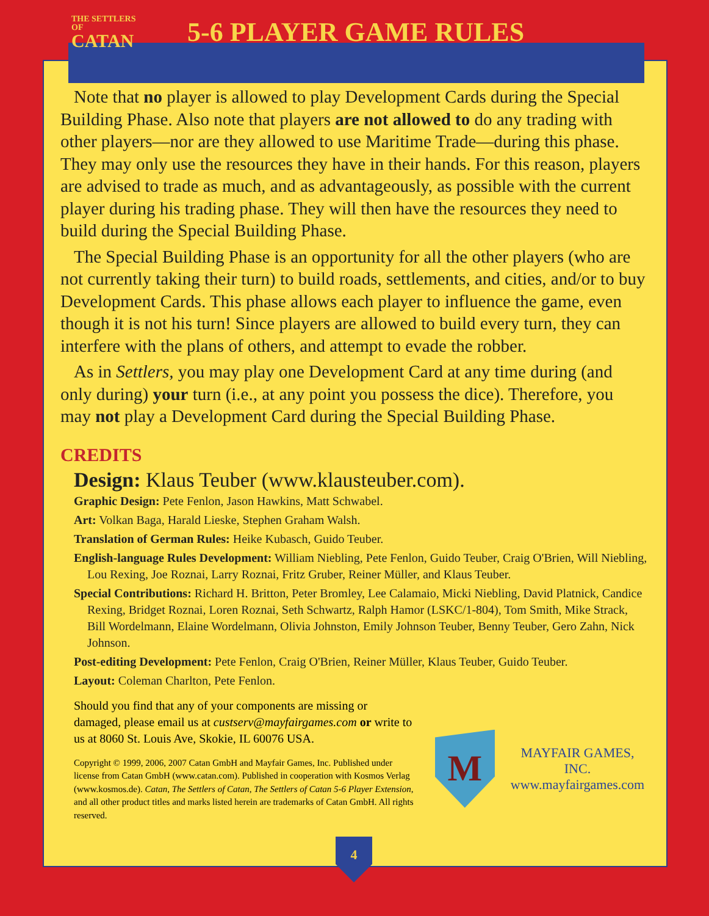THE SETTLERS OF
CATAN
5-6 PLAYER GAME RULES
Note that no player is allowed to play Development Cards during the Special Building Phase. Also note that players are not allowed to do any trading with other players—nor are they allowed to use Maritime Trade—during this phase. They may only use the resources they have in their hands. For this reason, players are advised to trade as much, and as advantageously, as possible with the current player during his trading phase. They will then have the resources they need to build during the Special Building Phase.
The Special Building Phase is an opportunity for all the other players (who are not currently taking their turn) to build roads, settlements, and cities, and/or to buy Development Cards. This phase allows each player to influence the game, even though it is not his turn! Since players are allowed to build every turn, they can interfere with the plans of others, and attempt to evade the robber.
As in Settlers, you may play one Development Card at any time during (and only during) your turn (i.e., at any point you possess the dice). Therefore, you may not play a Development Card during the Special Building Phase.
CREDITS
Design: Klaus Teuber (www.klausteuber.com).
Graphic Design: Pete Fenlon, Jason Hawkins, Matt Schwabel.
Art: Volkan Baga, Harald Lieske, Stephen Graham Walsh.
Translation of German Rules: Heike Kubasch, Guido Teuber.
English-language Rules Development: William Niebling, Pete Fenlon, Guido Teuber, Craig O'Brien, Will Niebling, Lou Rexing, Joe Roznai, Larry Roznai, Fritz Gruber, Reiner Müller, and Klaus Teuber.
Special Contributions: Richard H. Britton, Peter Bromley, Lee Calamaio, Micki Niebling, David Platnick, Candice Rexing, Bridget Roznai, Loren Roznai, Seth Schwartz, Ralph Hamor (LSKC/1-804), Tom Smith, Mike Strack, Bill Wordelmann, Elaine Wordelmann, Olivia Johnston, Emily Johnson Teuber, Benny Teuber, Gero Zahn, Nick Johnson.
Post-editing Development: Pete Fenlon, Craig O'Brien, Reiner Müller, Klaus Teuber, Guido Teuber.
Layout: Coleman Charlton, Pete Fenlon.
Should you find that any of your components are missing or damaged, please email us at custserv@mayfairgames.com or write to us at 8060 St. Louis Ave, Skokie, IL 60076 USA.
Copyright © 1999, 2006, 2007 Catan GmbH and Mayfair Games, Inc. Published under license from Catan GmbH (www.catan.com). Published in cooperation with Kosmos Verlag (www.kosmos.de). Catan, The Settlers of Catan, The Settlers of Catan 5-6 Player Extension, and all other product titles and marks listed herein are trademarks of Catan GmbH. All rights reserved.
M
MAYFAIR GAMES, INC.
www.mayfairgames.com
4